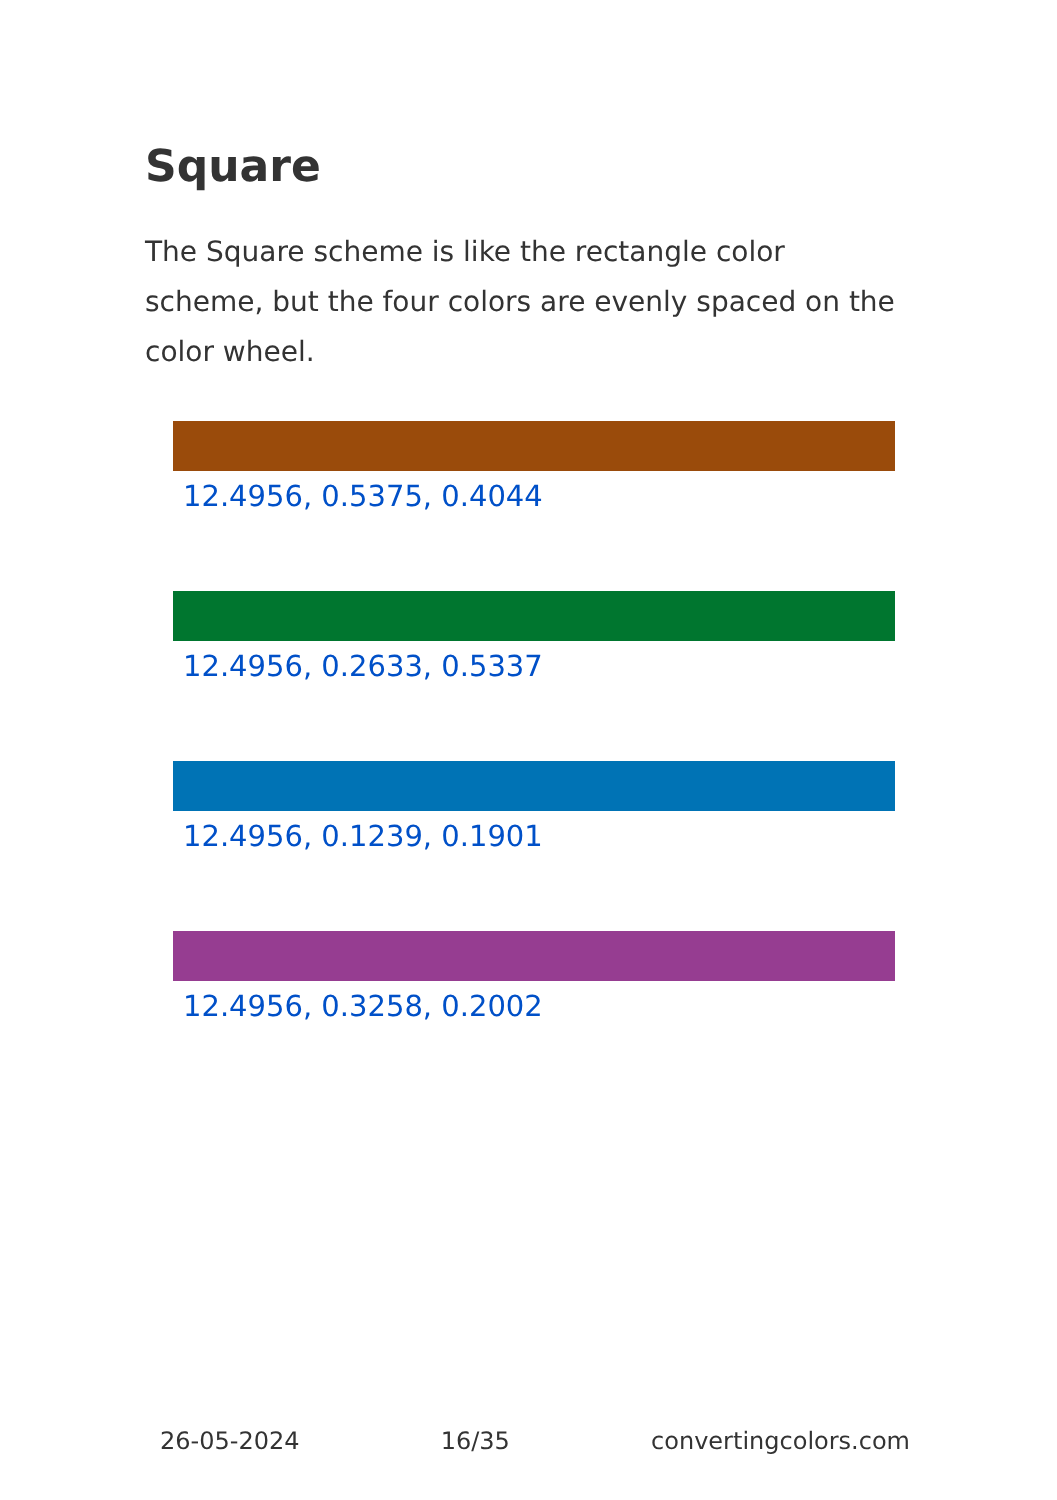Square
The Square scheme is like the rectangle color scheme, but the four colors are evenly spaced on the color wheel.
12.4956, 0.5375, 0.4044
12.4956, 0.2633, 0.5337
12.4956, 0.1239, 0.1901
12.4956, 0.3258, 0.2002
26-05-2024 16/35 convertingcolors.com